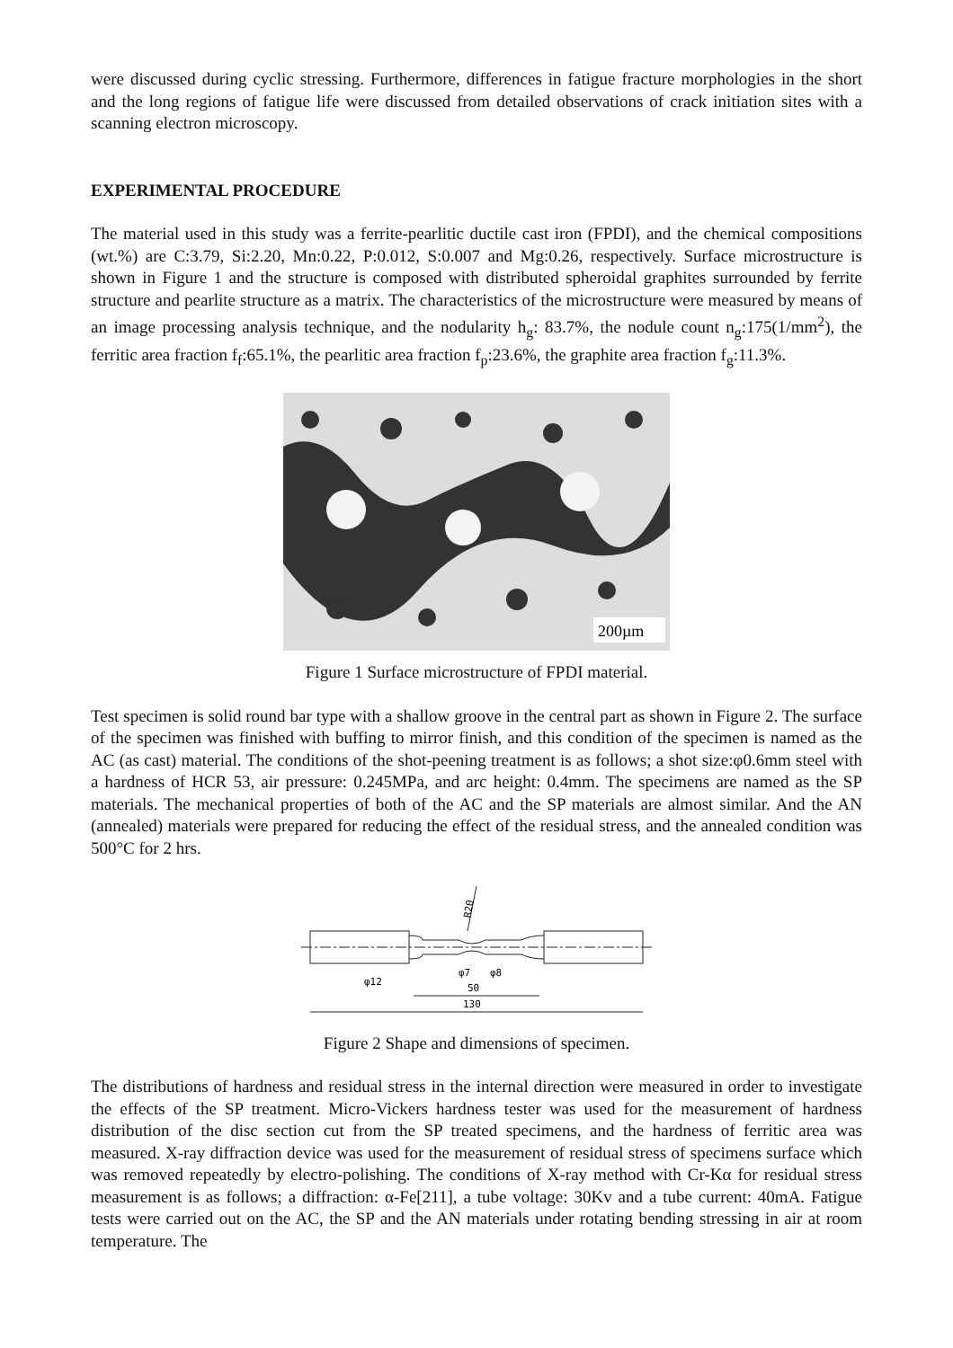were discussed during cyclic stressing. Furthermore, differences in fatigue fracture morphologies in the short and the long regions of fatigue life were discussed from detailed observations of crack initiation sites with a scanning electron microscopy.
EXPERIMENTAL PROCEDURE
The material used in this study was a ferrite-pearlitic ductile cast iron (FPDI), and the chemical compositions (wt.%) are C:3.79, Si:2.20, Mn:0.22, P:0.012, S:0.007 and Mg:0.26, respectively. Surface microstructure is shown in Figure 1 and the structure is composed with distributed spheroidal graphites surrounded by ferrite structure and pearlite structure as a matrix. The characteristics of the microstructure were measured by means of an image processing analysis technique, and the nodularity h<sub>g</sub>: 83.7%, the nodule count n<sub>g</sub>:175(1/mm<sup>2</sup>), the ferritic area fraction f<sub>f</sub>:65.1%, the pearlitic area fraction f<sub>p</sub>:23.6%, the graphite area fraction f<sub>g</sub>:11.3%.
200µm
Figure 1 Surface microstructure of FPDI material.
Test specimen is solid round bar type with a shallow groove in the central part as shown in Figure 2. The surface of the specimen was finished with buffing to mirror finish, and this condition of the specimen is named as the AC (as cast) material. The conditions of the shot-peening treatment is as follows; a shot size:φ0.6mm steel with a hardness of HCR 53, air pressure: 0.245MPa, and arc height: 0.4mm. The specimens are named as the SP materials. The mechanical properties of both of the AC and the SP materials are almost similar. And the AN (annealed) materials were prepared for reducing the effect of the residual stress, and the annealed condition was 500°C for 2 hrs.
R20
φ12
φ7
φ8
50
130
Figure 2 Shape and dimensions of specimen.
The distributions of hardness and residual stress in the internal direction were measured in order to investigate the effects of the SP treatment. Micro-Vickers hardness tester was used for the measurement of hardness distribution of the disc section cut from the SP treated specimens, and the hardness of ferritic area was measured. X-ray diffraction device was used for the measurement of residual stress of specimens surface which was removed repeatedly by electro-polishing. The conditions of X-ray method with Cr-Kα for residual stress measurement is as follows; a diffraction: α-Fe[211], a tube voltage: 30Kv and a tube current: 40mA. Fatigue tests were carried out on the AC, the SP and the AN materials under rotating bending stressing in air at room temperature. The